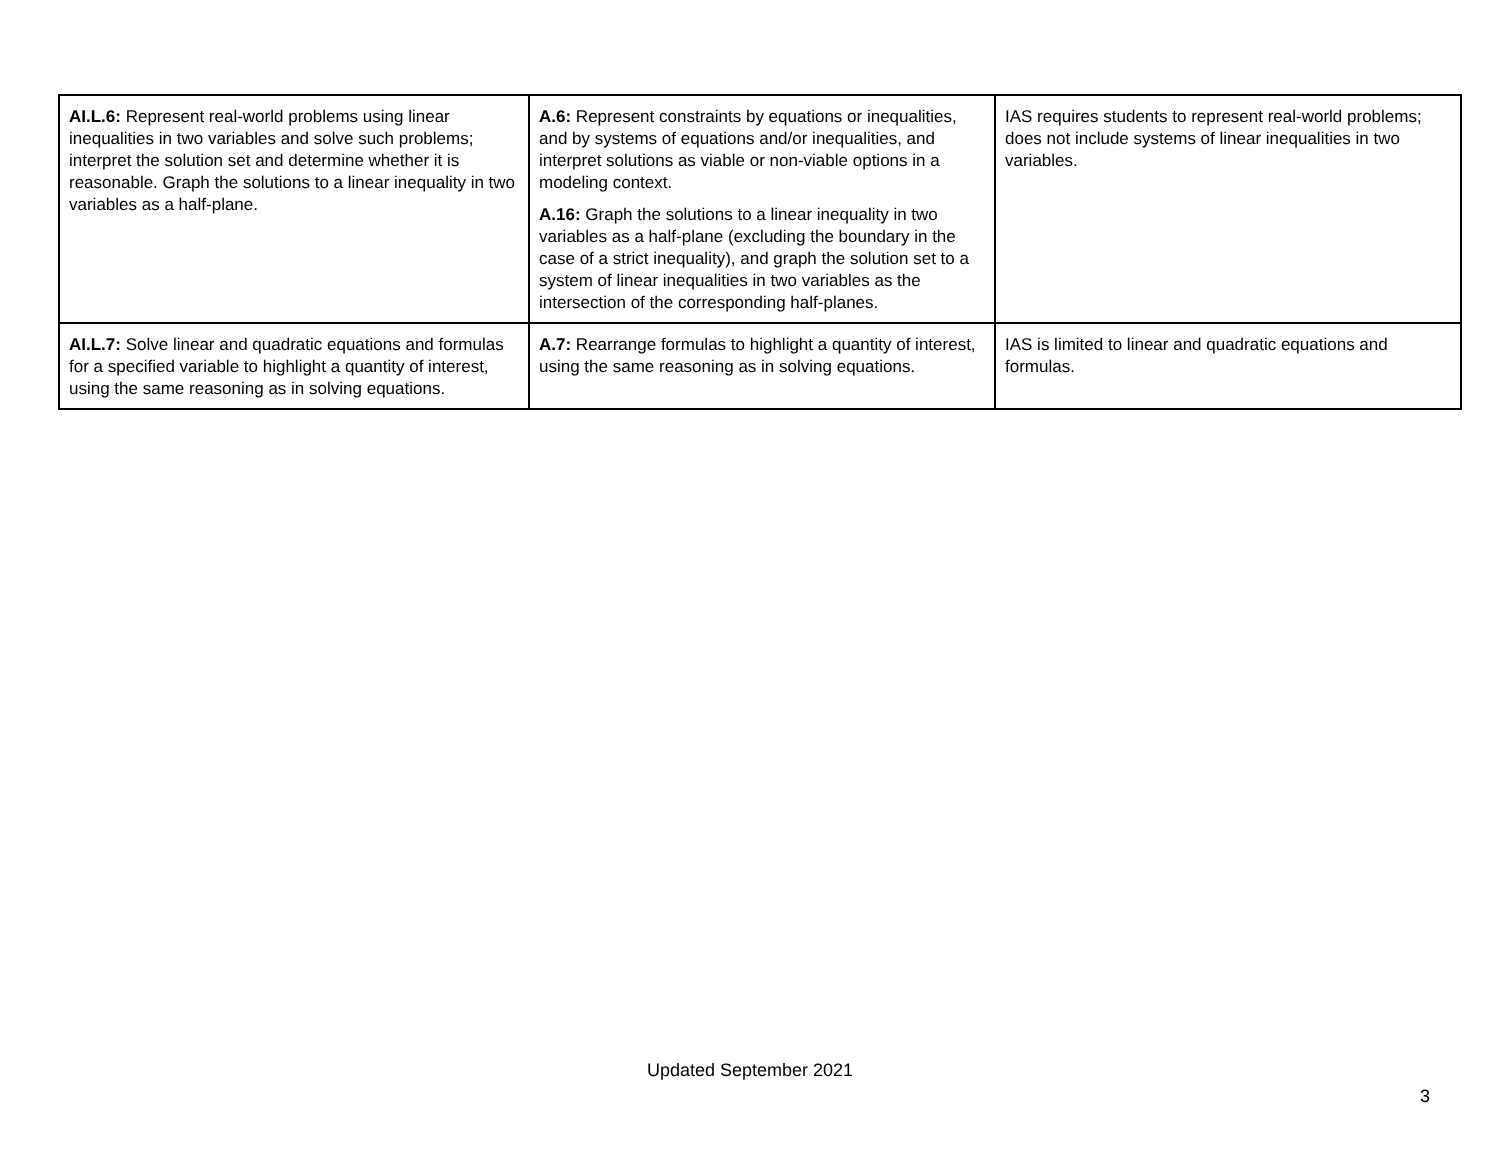| AI.L.6: Represent real-world problems using linear inequalities in two variables and solve such problems; interpret the solution set and determine whether it is reasonable. Graph the solutions to a linear inequality in two variables as a half-plane. | A.6: Represent constraints by equations or inequalities, and by systems of equations and/or inequalities, and interpret solutions as viable or non-viable options in a modeling context. A.16: Graph the solutions to a linear inequality in two variables as a half-plane (excluding the boundary in the case of a strict inequality), and graph the solution set to a system of linear inequalities in two variables as the intersection of the corresponding half-planes. | IAS requires students to represent real-world problems; does not include systems of linear inequalities in two variables. |
| AI.L.7: Solve linear and quadratic equations and formulas for a specified variable to highlight a quantity of interest, using the same reasoning as in solving equations. | A.7: Rearrange formulas to highlight a quantity of interest, using the same reasoning as in solving equations. | IAS is limited to linear and quadratic equations and formulas. |
Updated September 2021
3